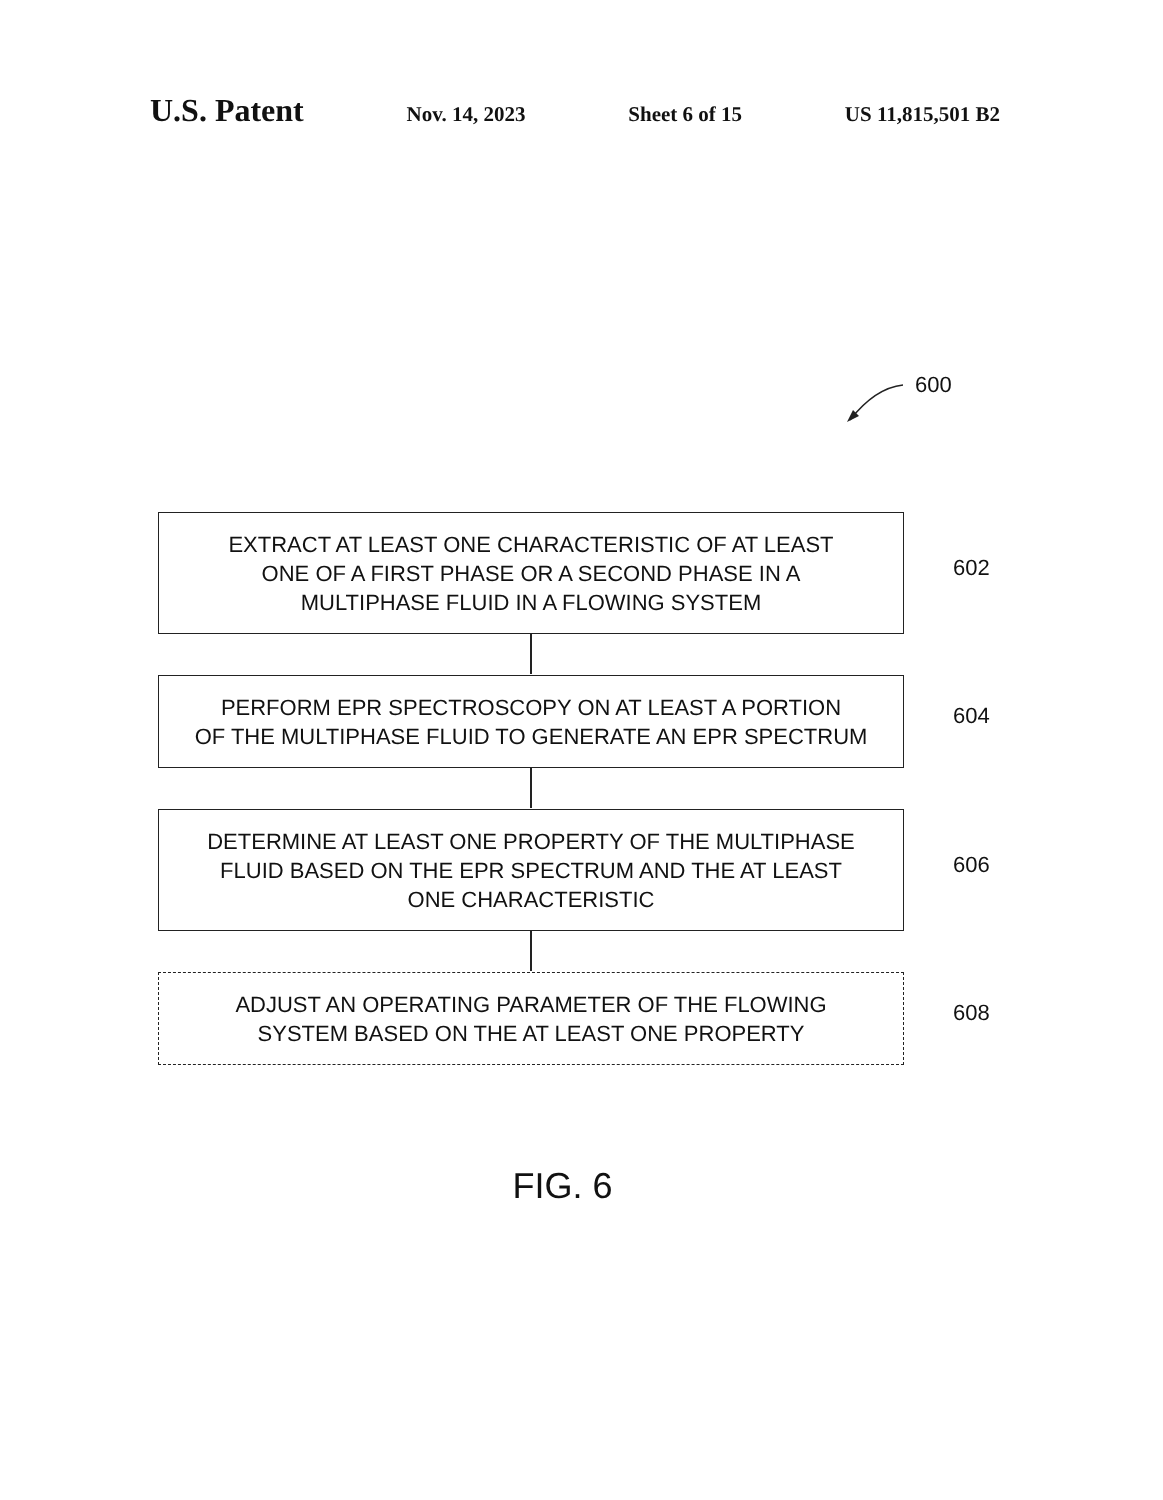U.S. Patent Nov. 14, 2023 Sheet 6 of 15 US 11,815,501 B2
600
EXTRACT AT LEAST ONE CHARACTERISTIC OF AT LEAST
ONE OF A FIRST PHASE OR A SECOND PHASE IN A
MULTIPHASE FLUID IN A FLOWING SYSTEM
602
PERFORM EPR SPECTROSCOPY ON AT LEAST A PORTION
OF THE MULTIPHASE FLUID TO GENERATE AN EPR SPECTRUM
604
DETERMINE AT LEAST ONE PROPERTY OF THE MULTIPHASE
FLUID BASED ON THE EPR SPECTRUM AND THE AT LEAST
ONE CHARACTERISTIC
606
ADJUST AN OPERATING PARAMETER OF THE FLOWING
SYSTEM BASED ON THE AT LEAST ONE PROPERTY
608
FIG. 6